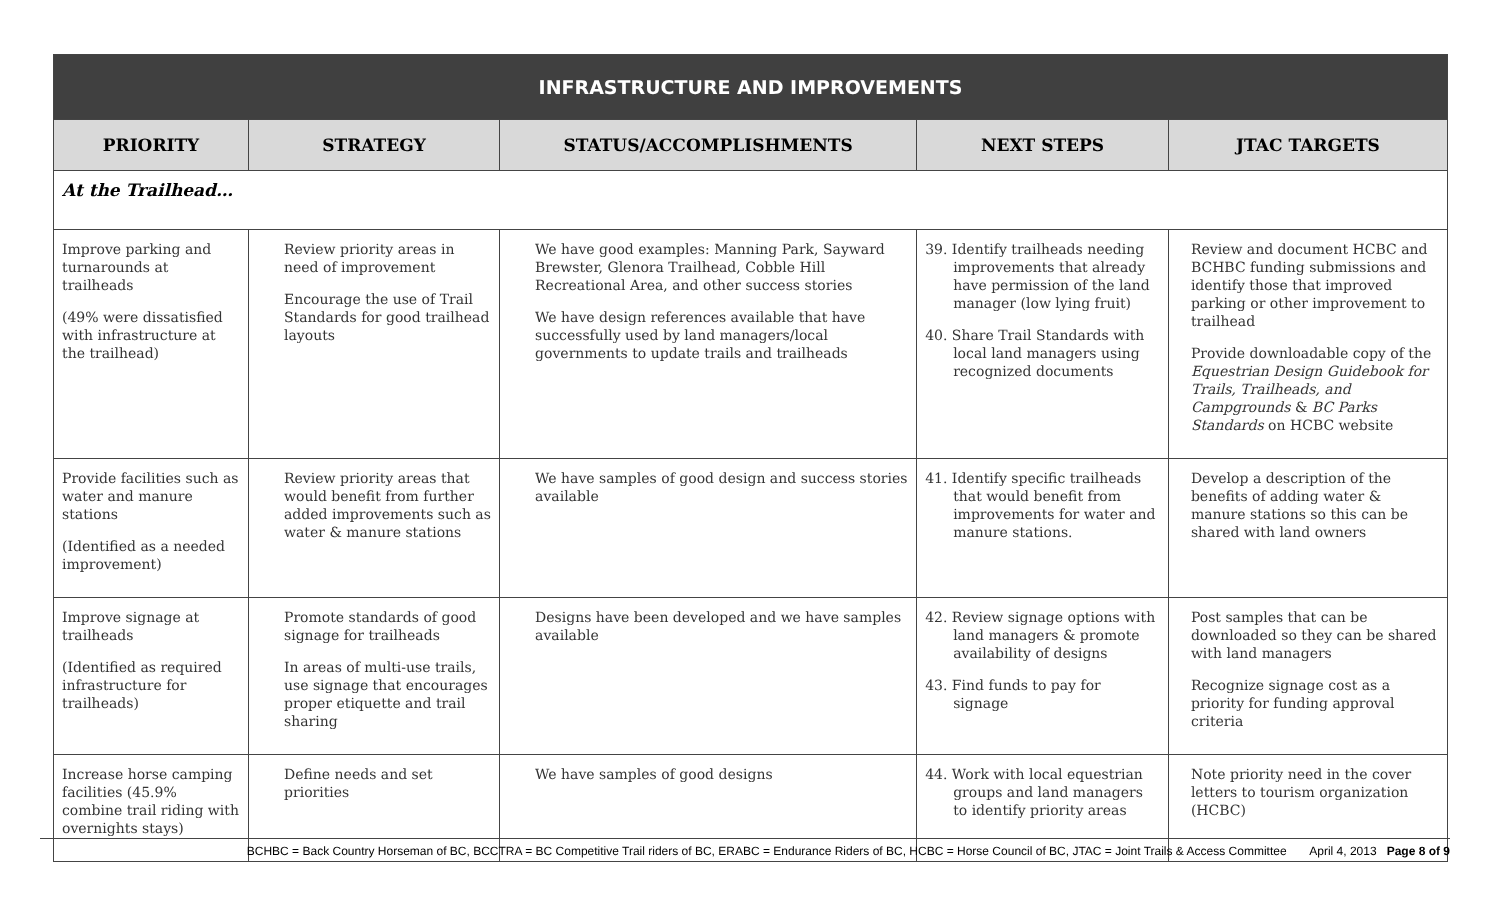| INFRASTRUCTURE AND IMPROVEMENTS | | | | |
| PRIORITY | STRATEGY | STATUS/ACCOMPLISHMENTS | NEXT STEPS | JTAC TARGETS |
| At the Trailhead… | | | | |
| Improve parking and turnarounds at trailheads (49% were dissatisfied with infrastructure at the trailhead) | Review priority areas in need of improvement Encourage the use of Trail Standards for good trailhead layouts | We have good examples: Manning Park, Sayward Brewster, Glenora Trailhead, Cobble Hill Recreational Area, and other success stories We have design references available that have successfully used by land managers/local governments to update trails and trailheads | 39. Identify trailheads needing improvements that already have permission of the land manager (low lying fruit) 40. Share Trail Standards with local land managers using recognized documents | Review and document HCBC and BCHBC funding submissions and identify those that improved parking or other improvement to trailhead Provide downloadable copy of the Equestrian Design Guidebook for Trails, Trailheads, and Campgrounds & BC Parks Standards on HCBC website |
| Provide facilities such as water and manure stations (Identified as a needed improvement) | Review priority areas that would benefit from further added improvements such as water & manure stations | We have samples of good design and success stories available | 41. Identify specific trailheads that would benefit from improvements for water and manure stations. | Develop a description of the benefits of adding water & manure stations so this can be shared with land owners |
| Improve signage at trailheads (Identified as required infrastructure for trailheads) | Promote standards of good signage for trailheads In areas of multi-use trails, use signage that encourages proper etiquette and trail sharing | Designs have been developed and we have samples available | 42. Review signage options with land managers & promote availability of designs 43. Find funds to pay for signage | Post samples that can be downloaded so they can be shared with land managers Recognize signage cost as a priority for funding approval criteria |
| Increase horse camping facilities (45.9% combine trail riding with overnights stays) | Define needs and set priorities | We have samples of good designs | 44. Work with local equestrian groups and land managers to identify priority areas | Note priority need in the cover letters to tourism organization (HCBC) |
BCHBC = Back Country Horseman of BC, BCCTRA = BC Competitive Trail riders of BC, ERABC = Endurance Riders of BC, HCBC = Horse Council of BC, JTAC = Joint Trails & Access Committee April 4, 2013 Page 8 of 9